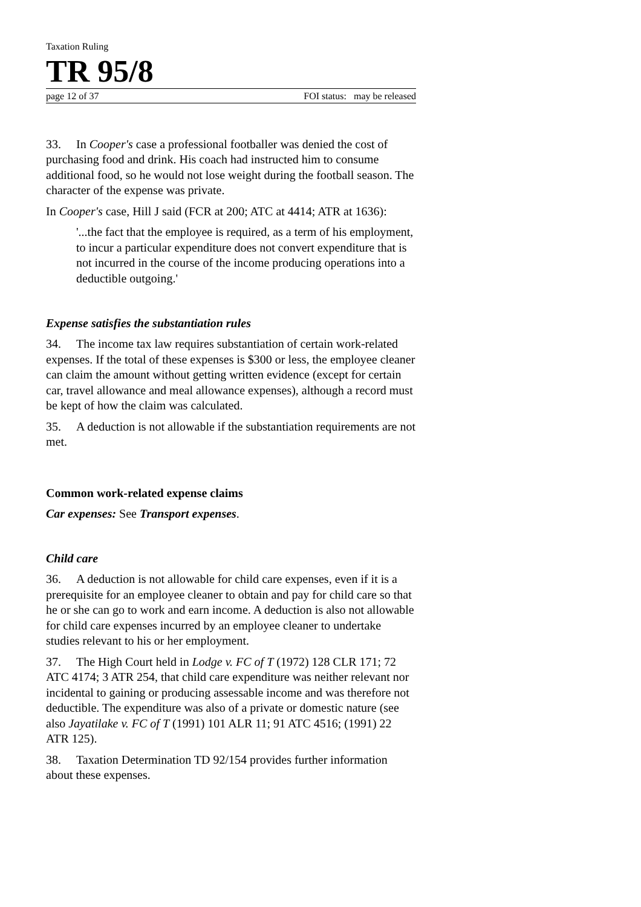Taxation Ruling
TR 95/8
page 12 of 37 FOI status: may be released
33. In Cooper's case a professional footballer was denied the cost of purchasing food and drink. His coach had instructed him to consume additional food, so he would not lose weight during the football season. The character of the expense was private.
In Cooper's case, Hill J said (FCR at 200; ATC at 4414; ATR at 1636):
'...the fact that the employee is required, as a term of his employment, to incur a particular expenditure does not convert expenditure that is not incurred in the course of the income producing operations into a deductible outgoing.'
Expense satisfies the substantiation rules
34. The income tax law requires substantiation of certain work-related expenses. If the total of these expenses is $300 or less, the employee cleaner can claim the amount without getting written evidence (except for certain car, travel allowance and meal allowance expenses), although a record must be kept of how the claim was calculated.
35. A deduction is not allowable if the substantiation requirements are not met.
Common work-related expense claims
Car expenses: See Transport expenses.
Child care
36. A deduction is not allowable for child care expenses, even if it is a prerequisite for an employee cleaner to obtain and pay for child care so that he or she can go to work and earn income. A deduction is also not allowable for child care expenses incurred by an employee cleaner to undertake studies relevant to his or her employment.
37. The High Court held in Lodge v. FC of T (1972) 128 CLR 171; 72 ATC 4174; 3 ATR 254, that child care expenditure was neither relevant nor incidental to gaining or producing assessable income and was therefore not deductible. The expenditure was also of a private or domestic nature (see also Jayatilake v. FC of T (1991) 101 ALR 11; 91 ATC 4516; (1991) 22 ATR 125).
38. Taxation Determination TD 92/154 provides further information about these expenses.